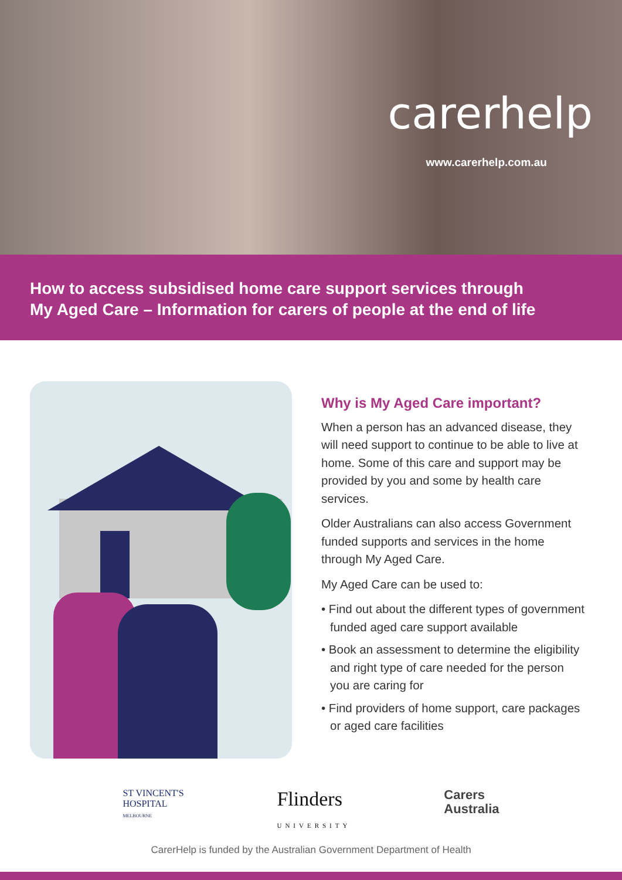carerhelp
www.carerhelp.com.au
How to access subsidised home care support services through
My Aged Care – Information for carers of people at the end of life
Why is My Aged Care important?
When a person has an advanced disease, they will need support to continue to be able to live at home. Some of this care and support may be provided by you and some by health care services.
Older Australians can also access Government funded supports and services in the home through My Aged Care.
My Aged Care can be used to:
• Find out about the different types of government funded aged care support available
• Book an assessment to determine the eligibility and right type of care needed for the person you are caring for
• Find providers of home support, care packages or aged care facilities
ST VINCENT'S
HOSPITAL
MELBOURNE
Flinders
UNIVERSITY
Carers
Australia
CarerHelp is funded by the Australian Government Department of Health